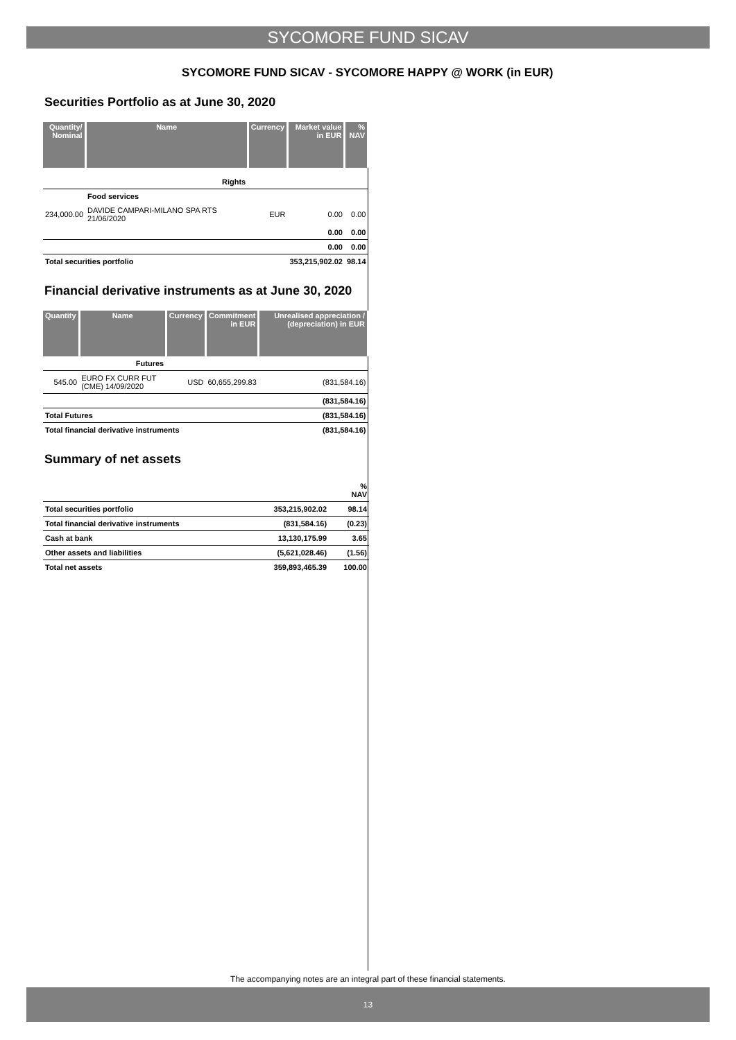SYCOMORE FUND SICAV
SYCOMORE FUND SICAV - SYCOMORE HAPPY @ WORK (in EUR)
Securities Portfolio as at June 30, 2020
| Quantity/ Nominal | Name | Currency | Market value in EUR | % NAV |
| --- | --- | --- | --- | --- |
| Rights | | | | |
| | Food services | | | |
| 234,000.00 | DAVIDE CAMPARI-MILANO SPA RTS 21/06/2020 | EUR | 0.00 | 0.00 |
| | | | 0.00 | 0.00 |
| | | | 0.00 | 0.00 |
| Total securities portfolio | | | 353,215,902.02 | 98.14 |
Financial derivative instruments as at June 30, 2020
| Quantity | Name | Currency | Commitment in EUR | Unrealised appreciation / (depreciation) in EUR |
| --- | --- | --- | --- | --- |
| Futures | | | | |
| 545.00 | EURO FX CURR FUT (CME) 14/09/2020 | USD | 60,655,299.83 | (831,584.16) |
| (831,584.16) | | | | |
| Total Futures | | | | (831,584.16) |
| Total financial derivative instruments | | | | (831,584.16) |
Summary of net assets
| | | % NAV |
| Total securities portfolio | 353,215,902.02 | 98.14 |
| Total financial derivative instruments | (831,584.16) | (0.23) |
| Cash at bank | 13,130,175.99 | 3.65 |
| Other assets and liabilities | (5,621,028.46) | (1.56) |
| Total net assets | 359,893,465.39 | 100.00 |
The accompanying notes are an integral part of these financial statements.
13